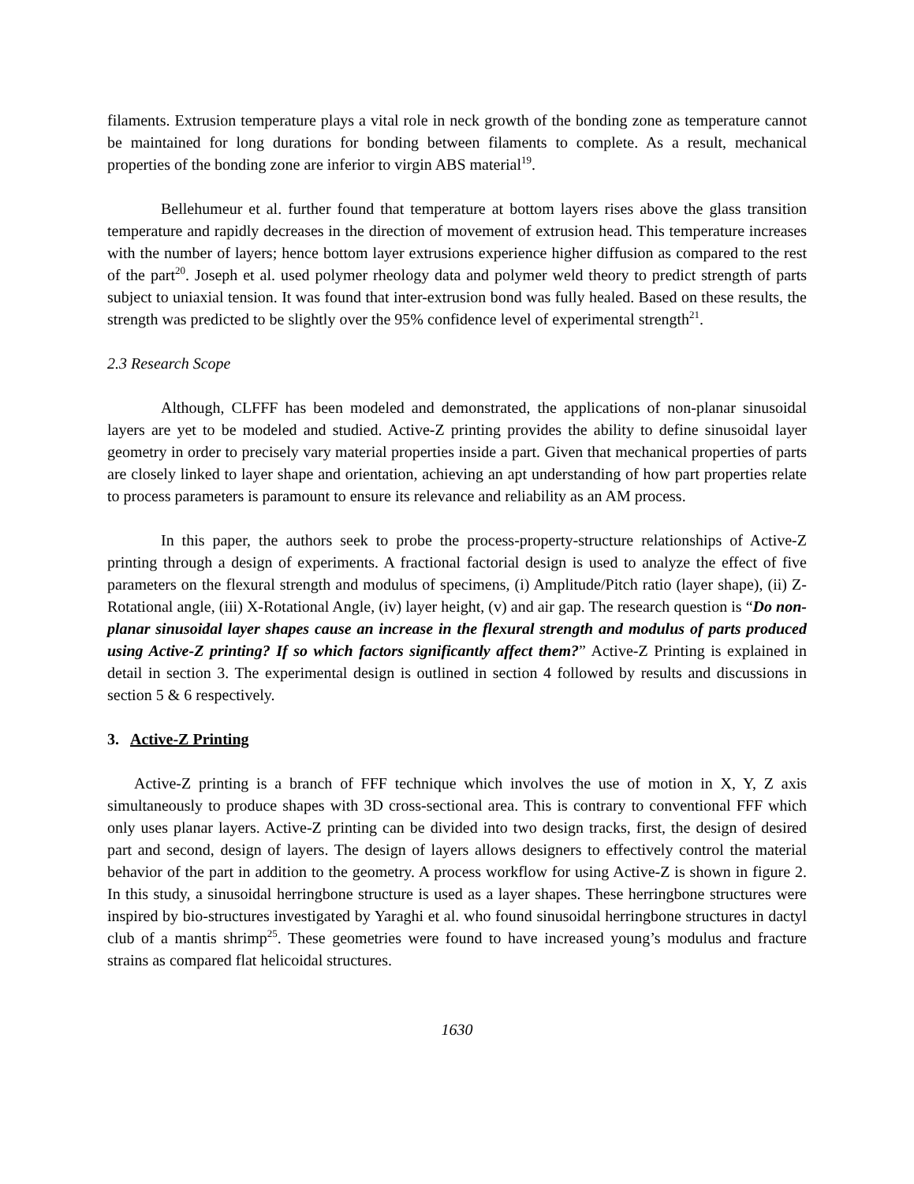filaments. Extrusion temperature plays a vital role in neck growth of the bonding zone as temperature cannot be maintained for long durations for bonding between filaments to complete. As a result, mechanical properties of the bonding zone are inferior to virgin ABS material<sup>19</sup>.
Bellehumeur et al. further found that temperature at bottom layers rises above the glass transition temperature and rapidly decreases in the direction of movement of extrusion head. This temperature increases with the number of layers; hence bottom layer extrusions experience higher diffusion as compared to the rest of the part<sup>20</sup>. Joseph et al. used polymer rheology data and polymer weld theory to predict strength of parts subject to uniaxial tension. It was found that inter-extrusion bond was fully healed. Based on these results, the strength was predicted to be slightly over the 95% confidence level of experimental strength<sup>21</sup>.
2.3 Research Scope
Although, CLFFF has been modeled and demonstrated, the applications of non-planar sinusoidal layers are yet to be modeled and studied. Active-Z printing provides the ability to define sinusoidal layer geometry in order to precisely vary material properties inside a part. Given that mechanical properties of parts are closely linked to layer shape and orientation, achieving an apt understanding of how part properties relate to process parameters is paramount to ensure its relevance and reliability as an AM process.
In this paper, the authors seek to probe the process-property-structure relationships of Active-Z printing through a design of experiments. A fractional factorial design is used to analyze the effect of five parameters on the flexural strength and modulus of specimens, (i) Amplitude/Pitch ratio (layer shape), (ii) Z-Rotational angle, (iii) X-Rotational Angle, (iv) layer height, (v) and air gap. The research question is “Do non-planar sinusoidal layer shapes cause an increase in the flexural strength and modulus of parts produced using Active-Z printing? If so which factors significantly affect them?” Active-Z Printing is explained in detail in section 3. The experimental design is outlined in section 4 followed by results and discussions in section 5 & 6 respectively.
3. Active-Z Printing
Active-Z printing is a branch of FFF technique which involves the use of motion in X, Y, Z axis simultaneously to produce shapes with 3D cross-sectional area. This is contrary to conventional FFF which only uses planar layers. Active-Z printing can be divided into two design tracks, first, the design of desired part and second, design of layers. The design of layers allows designers to effectively control the material behavior of the part in addition to the geometry. A process workflow for using Active-Z is shown in figure 2. In this study, a sinusoidal herringbone structure is used as a layer shapes. These herringbone structures were inspired by bio-structures investigated by Yaraghi et al. who found sinusoidal herringbone structures in dactyl club of a mantis shrimp<sup>25</sup>. These geometries were found to have increased young’s modulus and fracture strains as compared flat helicoidal structures.
1630